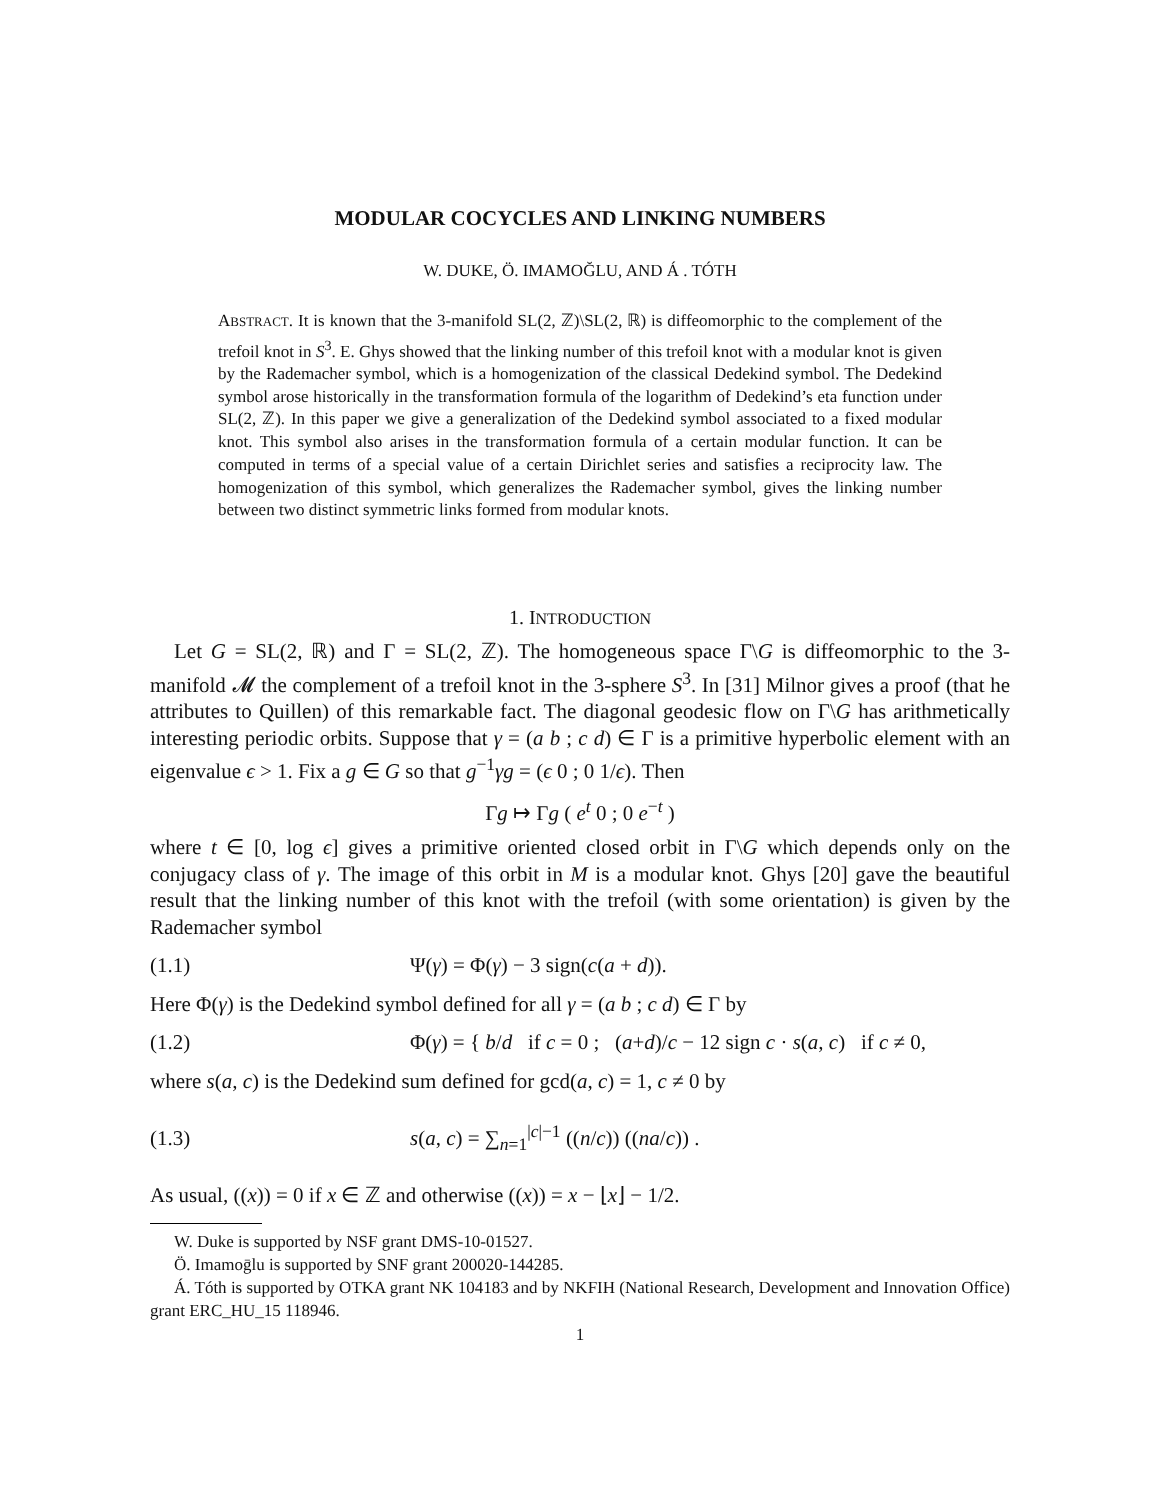MODULAR COCYCLES AND LINKING NUMBERS
W. DUKE, Ö. IMAMOĞLU, AND Á . TÓTH
ABSTRACT. It is known that the 3-manifold SL(2, ℤ)\SL(2, ℝ) is diffeomorphic to the complement of the trefoil knot in S<sup>3</sup>. E. Ghys showed that the linking number of this trefoil knot with a modular knot is given by the Rademacher symbol, which is a homogenization of the classical Dedekind symbol. The Dedekind symbol arose historically in the transformation formula of the logarithm of Dedekind’s eta function under SL(2, ℤ). In this paper we give a generalization of the Dedekind symbol associated to a fixed modular knot. This symbol also arises in the transformation formula of a certain modular function. It can be computed in terms of a special value of a certain Dirichlet series and satisfies a reciprocity law. The homogenization of this symbol, which generalizes the Rademacher symbol, gives the linking number between two distinct symmetric links formed from modular knots.
1. INTRODUCTION
Let G = SL(2, ℝ) and Γ = SL(2, ℤ). The homogeneous space Γ\G is diffeomorphic to the 3-manifold 𝓜 the complement of a trefoil knot in the 3-sphere S<sup>3</sup>. In [31] Milnor gives a proof (that he attributes to Quillen) of this remarkable fact. The diagonal geodesic flow on Γ\G has arithmetically interesting periodic orbits. Suppose that γ = (a b ; c d) ∈ Γ is a primitive hyperbolic element with an eigenvalue ϵ > 1. Fix a g ∈ G so that g<sup>−1</sup>γg = (ϵ 0 ; 0 1/ϵ). Then
Γg ↦ Γg ( e<sup>t</sup> 0 ; 0 e<sup>−t</sup> )
where t ∈ [0, log ϵ] gives a primitive oriented closed orbit in Γ\G which depends only on the conjugacy class of γ. The image of this orbit in M is a modular knot. Ghys [20] gave the beautiful result that the linking number of this knot with the trefoil (with some orientation) is given by the Rademacher symbol
(1.1) Ψ(γ) = Φ(γ) − 3 sign(c(a + d)).
Here Φ(γ) is the Dedekind symbol defined for all γ = (a b ; c d) ∈ Γ by
(1.2) Φ(γ) = { b/d if c = 0 ; (a+d)/c − 12 sign c · s(a, c) if c ≠ 0,
where s(a, c) is the Dedekind sum defined for gcd(a, c) = 1, c ≠ 0 by
(1.3) s(a, c) = ∑<sub>n=1</sub><sup>|c|−1</sup> ((n/c)) ((na/c)) .
As usual, ((x)) = 0 if x ∈ ℤ and otherwise ((x)) = x − ⌊x⌋ − 1/2.
W. Duke is supported by NSF grant DMS-10-01527.
Ö. Imamoḡlu is supported by SNF grant 200020-144285.
Á. Tóth is supported by OTKA grant NK 104183 and by NKFIH (National Research, Development and Innovation Office) grant ERC_HU_15 118946.
1